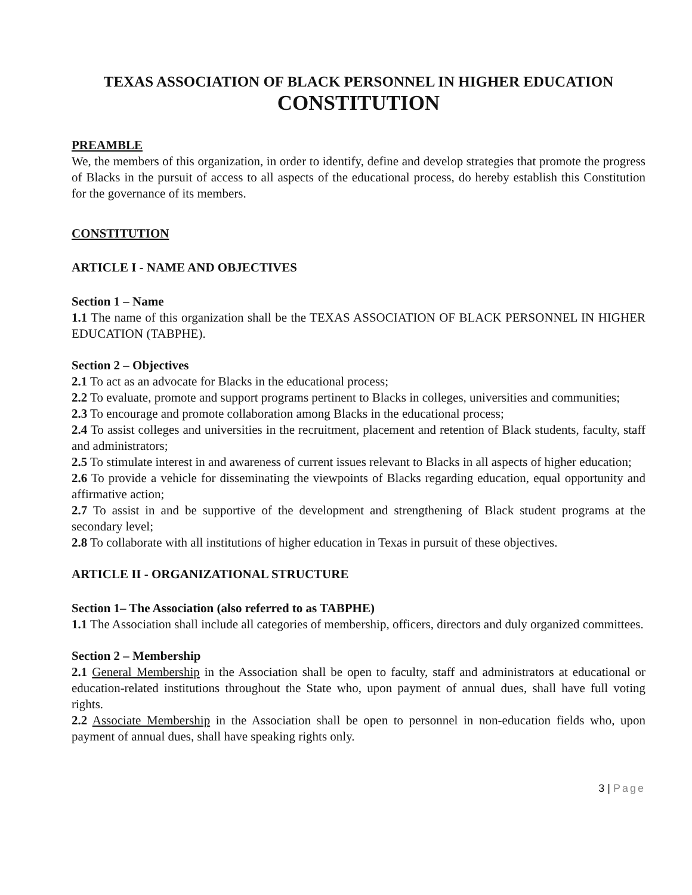TEXAS ASSOCIATION OF BLACK PERSONNEL IN HIGHER EDUCATION
CONSTITUTION
PREAMBLE
We, the members of this organization, in order to identify, define and develop strategies that promote the progress of Blacks in the pursuit of access to all aspects of the educational process, do hereby establish this Constitution for the governance of its members.
CONSTITUTION
ARTICLE I - NAME AND OBJECTIVES
Section 1 – Name
1.1 The name of this organization shall be the TEXAS ASSOCIATION OF BLACK PERSONNEL IN HIGHER EDUCATION (TABPHE).
Section 2 – Objectives
2.1 To act as an advocate for Blacks in the educational process;
2.2 To evaluate, promote and support programs pertinent to Blacks in colleges, universities and communities;
2.3 To encourage and promote collaboration among Blacks in the educational process;
2.4 To assist colleges and universities in the recruitment, placement and retention of Black students, faculty, staff and administrators;
2.5 To stimulate interest in and awareness of current issues relevant to Blacks in all aspects of higher education;
2.6 To provide a vehicle for disseminating the viewpoints of Blacks regarding education, equal opportunity and affirmative action;
2.7 To assist in and be supportive of the development and strengthening of Black student programs at the secondary level;
2.8 To collaborate with all institutions of higher education in Texas in pursuit of these objectives.
ARTICLE II - ORGANIZATIONAL STRUCTURE
Section 1– The Association (also referred to as TABPHE)
1.1 The Association shall include all categories of membership, officers, directors and duly organized committees.
Section 2 – Membership
2.1 General Membership in the Association shall be open to faculty, staff and administrators at educational or education-related institutions throughout the State who, upon payment of annual dues, shall have full voting rights.
2.2 Associate Membership in the Association shall be open to personnel in non-education fields who, upon payment of annual dues, shall have speaking rights only.
3 | Page